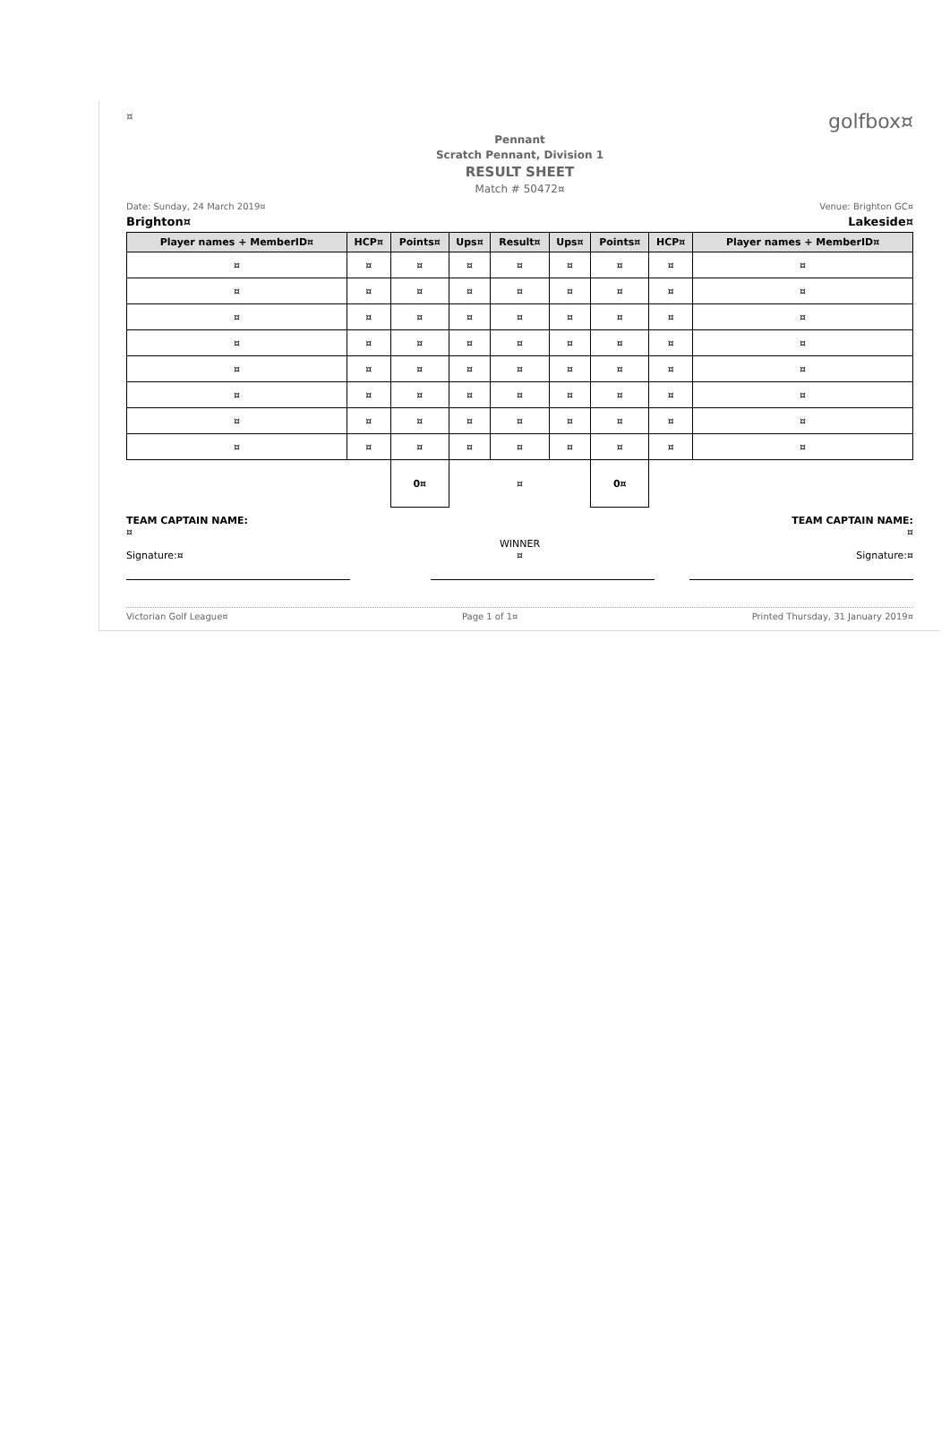¤ golfbox¤
Pennant
Scratch Pennant, Division 1
RESULT SHEET
Match # 50472¤
Date: Sunday, 24 March 2019¤ Venue: Brighton GC¤
Brighton¤ Lakeside¤
| Player names + MemberID¤ | HCP¤ | Points¤ | Ups¤ | Result¤ | Ups¤ | Points¤ | HCP¤ | Player names + MemberID¤ |
| --- | --- | --- | --- | --- | --- | --- | --- | --- |
| ¤ | ¤ | ¤ | ¤ | ¤ | ¤ | ¤ | ¤ | ¤ |
| ¤ | ¤ | ¤ | ¤ | ¤ | ¤ | ¤ | ¤ | ¤ |
| ¤ | ¤ | ¤ | ¤ | ¤ | ¤ | ¤ | ¤ | ¤ |
| ¤ | ¤ | ¤ | ¤ | ¤ | ¤ | ¤ | ¤ | ¤ |
| ¤ | ¤ | ¤ | ¤ | ¤ | ¤ | ¤ | ¤ | ¤ |
| ¤ | ¤ | ¤ | ¤ | ¤ | ¤ | ¤ | ¤ | ¤ |
| ¤ | ¤ | ¤ | ¤ | ¤ | ¤ | ¤ | ¤ | ¤ |
| ¤ | ¤ | ¤ | ¤ | ¤ | ¤ | ¤ | ¤ | ¤ |
| | | 0¤ | | ¤ | | 0¤ | | |
TEAM CAPTAIN NAME:
¤
Signature:¤
WINNER
¤
TEAM CAPTAIN NAME:
¤
Signature:¤
Victorian Golf League¤ Page 1 of 1¤ Printed Thursday, 31 January 2019¤